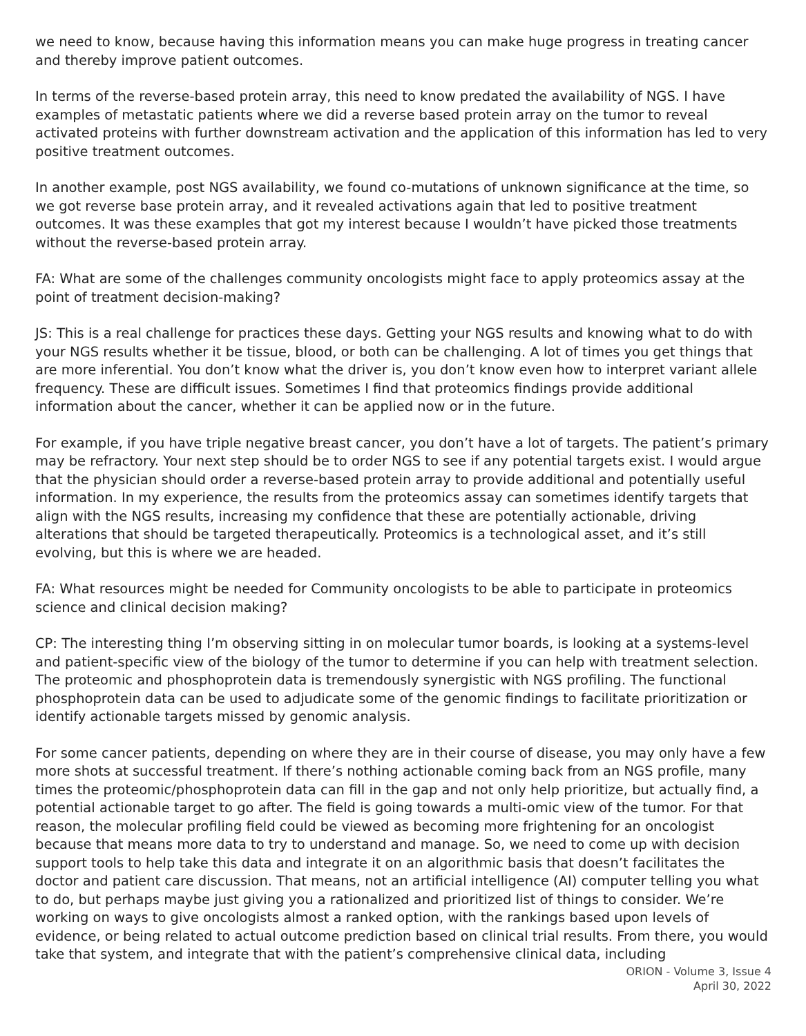we need to know, because having this information means you can make huge progress in treating cancer and thereby improve patient outcomes.
In terms of the reverse-based protein array, this need to know predated the availability of NGS. I have examples of metastatic patients where we did a reverse based protein array on the tumor to reveal activated proteins with further downstream activation and the application of this information has led to very positive treatment outcomes.
In another example, post NGS availability, we found co-mutations of unknown significance at the time, so we got reverse base protein array, and it revealed activations again that led to positive treatment outcomes. It was these examples that got my interest because I wouldn’t have picked those treatments without the reverse-based protein array.
FA: What are some of the challenges community oncologists might face to apply proteomics assay at the point of treatment decision-making?
JS: This is a real challenge for practices these days. Getting your NGS results and knowing what to do with your NGS results whether it be tissue, blood, or both can be challenging. A lot of times you get things that are more inferential. You don’t know what the driver is, you don’t know even how to interpret variant allele frequency. These are difficult issues. Sometimes I find that proteomics findings provide additional information about the cancer, whether it can be applied now or in the future.
For example, if you have triple negative breast cancer, you don’t have a lot of targets. The patient’s primary may be refractory. Your next step should be to order NGS to see if any potential targets exist. I would argue that the physician should order a reverse-based protein array to provide additional and potentially useful information. In my experience, the results from the proteomics assay can sometimes identify targets that align with the NGS results, increasing my confidence that these are potentially actionable, driving alterations that should be targeted therapeutically. Proteomics is a technological asset, and it’s still evolving, but this is where we are headed.
FA: What resources might be needed for Community oncologists to be able to participate in proteomics science and clinical decision making?
CP: The interesting thing I’m observing sitting in on molecular tumor boards, is looking at a systems-level and patient-specific view of the biology of the tumor to determine if you can help with treatment selection. The proteomic and phosphoprotein data is tremendously synergistic with NGS profiling. The functional phosphoprotein data can be used to adjudicate some of the genomic findings to facilitate prioritization or identify actionable targets missed by genomic analysis.
For some cancer patients, depending on where they are in their course of disease, you may only have a few more shots at successful treatment. If there’s nothing actionable coming back from an NGS profile, many times the proteomic/phosphoprotein data can fill in the gap and not only help prioritize, but actually find, a potential actionable target to go after. The field is going towards a multi-omic view of the tumor. For that reason, the molecular profiling field could be viewed as becoming more frightening for an oncologist because that means more data to try to understand and manage. So, we need to come up with decision support tools to help take this data and integrate it on an algorithmic basis that doesn’t facilitates the doctor and patient care discussion. That means, not an artificial intelligence (AI) computer telling you what to do, but perhaps maybe just giving you a rationalized and prioritized list of things to consider. We’re working on ways to give oncologists almost a ranked option, with the rankings based upon levels of evidence, or being related to actual outcome prediction based on clinical trial results. From there, you would take that system, and integrate that with the patient’s comprehensive clinical data, including
ORION - Volume 3, Issue 4
April 30, 2022